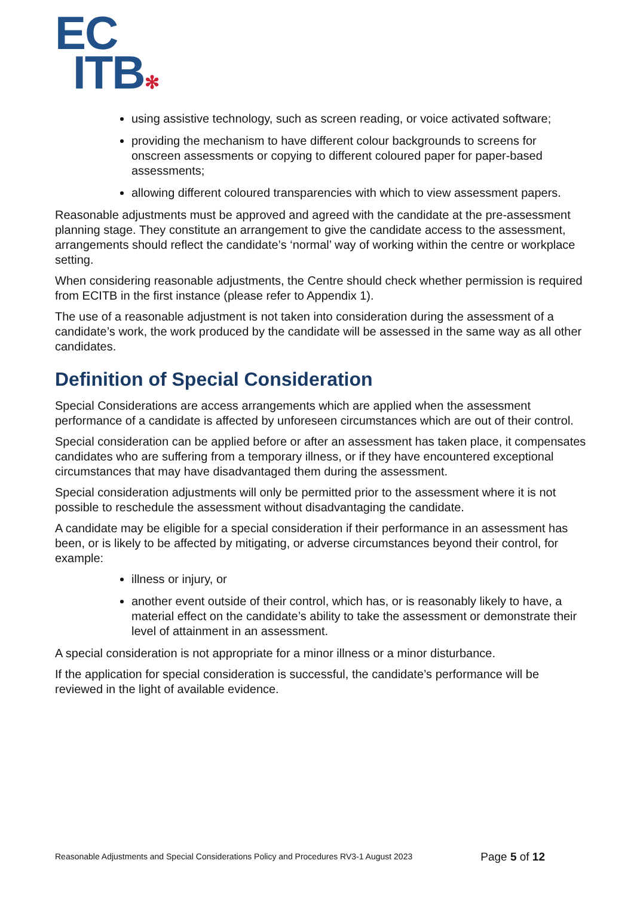EC
ITB✻
using assistive technology, such as screen reading, or voice activated software;
providing the mechanism to have different colour backgrounds to screens for onscreen assessments or copying to different coloured paper for paper-based assessments;
allowing different coloured transparencies with which to view assessment papers.
Reasonable adjustments must be approved and agreed with the candidate at the pre-assessment planning stage. They constitute an arrangement to give the candidate access to the assessment, arrangements should reflect the candidate’s ‘normal’ way of working within the centre or workplace setting.
When considering reasonable adjustments, the Centre should check whether permission is required from ECITB in the first instance (please refer to Appendix 1).
The use of a reasonable adjustment is not taken into consideration during the assessment of a candidate’s work, the work produced by the candidate will be assessed in the same way as all other candidates.
Definition of Special Consideration
Special Considerations are access arrangements which are applied when the assessment performance of a candidate is affected by unforeseen circumstances which are out of their control.
Special consideration can be applied before or after an assessment has taken place, it compensates candidates who are suffering from a temporary illness, or if they have encountered exceptional circumstances that may have disadvantaged them during the assessment.
Special consideration adjustments will only be permitted prior to the assessment where it is not possible to reschedule the assessment without disadvantaging the candidate.
A candidate may be eligible for a special consideration if their performance in an assessment has been, or is likely to be affected by mitigating, or adverse circumstances beyond their control, for example:
illness or injury, or
another event outside of their control, which has, or is reasonably likely to have, a material effect on the candidate’s ability to take the assessment or demonstrate their level of attainment in an assessment.
A special consideration is not appropriate for a minor illness or a minor disturbance.
If the application for special consideration is successful, the candidate’s performance will be reviewed in the light of available evidence.
Reasonable Adjustments and Special Considerations Policy and Procedures RV3-1 August 2023 Page 5 of 12